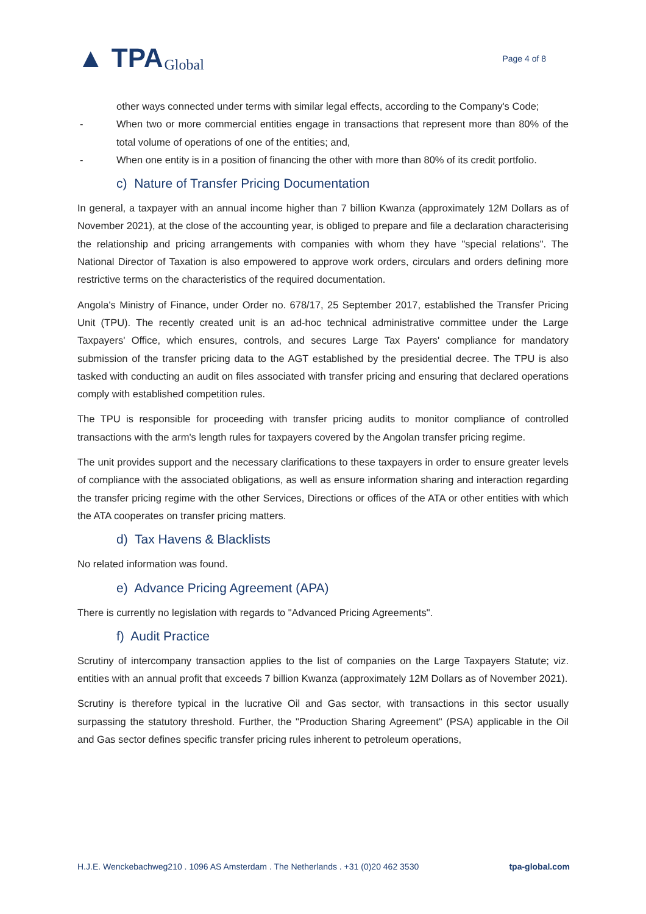▲ TPA Global
Page 4 of 8
other ways connected under terms with similar legal effects, according to the Company's Code;
- When two or more commercial entities engage in transactions that represent more than 80% of the total volume of operations of one of the entities; and,
- When one entity is in a position of financing the other with more than 80% of its credit portfolio.
c) Nature of Transfer Pricing Documentation
In general, a taxpayer with an annual income higher than 7 billion Kwanza (approximately 12M Dollars as of November 2021), at the close of the accounting year, is obliged to prepare and file a declaration characterising the relationship and pricing arrangements with companies with whom they have "special relations". The National Director of Taxation is also empowered to approve work orders, circulars and orders defining more restrictive terms on the characteristics of the required documentation.
Angola's Ministry of Finance, under Order no. 678/17, 25 September 2017, established the Transfer Pricing Unit (TPU). The recently created unit is an ad-hoc technical administrative committee under the Large Taxpayers' Office, which ensures, controls, and secures Large Tax Payers' compliance for mandatory submission of the transfer pricing data to the AGT established by the presidential decree. The TPU is also tasked with conducting an audit on files associated with transfer pricing and ensuring that declared operations comply with established competition rules.
The TPU is responsible for proceeding with transfer pricing audits to monitor compliance of controlled transactions with the arm's length rules for taxpayers covered by the Angolan transfer pricing regime.
The unit provides support and the necessary clarifications to these taxpayers in order to ensure greater levels of compliance with the associated obligations, as well as ensure information sharing and interaction regarding the transfer pricing regime with the other Services, Directions or offices of the ATA or other entities with which the ATA cooperates on transfer pricing matters.
d) Tax Havens & Blacklists
No related information was found.
e) Advance Pricing Agreement (APA)
There is currently no legislation with regards to "Advanced Pricing Agreements".
f) Audit Practice
Scrutiny of intercompany transaction applies to the list of companies on the Large Taxpayers Statute; viz. entities with an annual profit that exceeds 7 billion Kwanza (approximately 12M Dollars as of November 2021).
Scrutiny is therefore typical in the lucrative Oil and Gas sector, with transactions in this sector usually surpassing the statutory threshold. Further, the "Production Sharing Agreement" (PSA) applicable in the Oil and Gas sector defines specific transfer pricing rules inherent to petroleum operations,
H.J.E. Wenckebachweg210 . 1096 AS Amsterdam . The Netherlands . +31 (0)20 462 3530 tpa-global.com